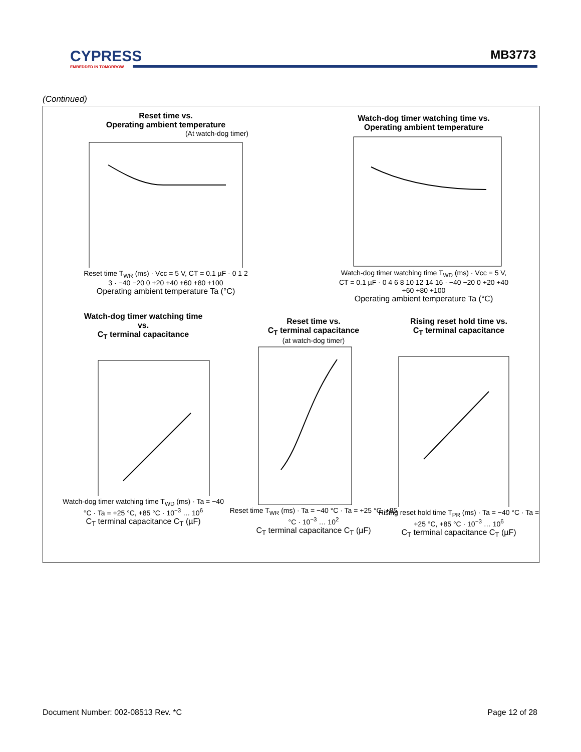CYPRESS
EMBEDDED IN TOMORROW
MB3773
(Continued)
Reset time vs.
Operating ambient temperature
(At watch-dog timer)
Reset time T<sub>WR</sub> (ms) · Vcc = 5 V, CT = 0.1 µF · 0 1 2 3 · −40 −20 0 +20 +40 +60 +80 +100
Operating ambient temperature Ta (°C)
Watch-dog timer watching time vs.
Operating ambient temperature
Watch-dog timer watching time T<sub>WD</sub> (ms) · Vcc = 5 V, CT = 0.1 µF · 0 4 6 8 10 12 14 16 · −40 −20 0 +20 +40 +60 +80 +100
Operating ambient temperature Ta (°C)
Watch-dog timer watching time
vs.
C<sub>T</sub> terminal capacitance
Watch-dog timer watching time T<sub>WD</sub> (ms) · Ta = −40 °C · Ta = +25 °C, +85 °C · 10<sup>−3</sup> … 10<sup>6</sup>
C<sub>T</sub> terminal capacitance C<sub>T</sub> (µF)
Reset time vs.
C<sub>T</sub> terminal capacitance
(at watch-dog timer)
Reset time T<sub>WR</sub> (ms) · Ta = −40 °C · Ta = +25 °C, +85 °C · 10<sup>−3</sup> … 10<sup>2</sup>
C<sub>T</sub> terminal capacitance C<sub>T</sub> (µF)
Rising reset hold time vs.
C<sub>T</sub> terminal capacitance
Rising reset hold time T<sub>PR</sub> (ms) · Ta = −40 °C · Ta = +25 °C, +85 °C · 10<sup>−3</sup> … 10<sup>6</sup>
C<sub>T</sub> terminal capacitance C<sub>T</sub> (µF)
Document Number: 002-08513 Rev. *C
Page 12 of 28